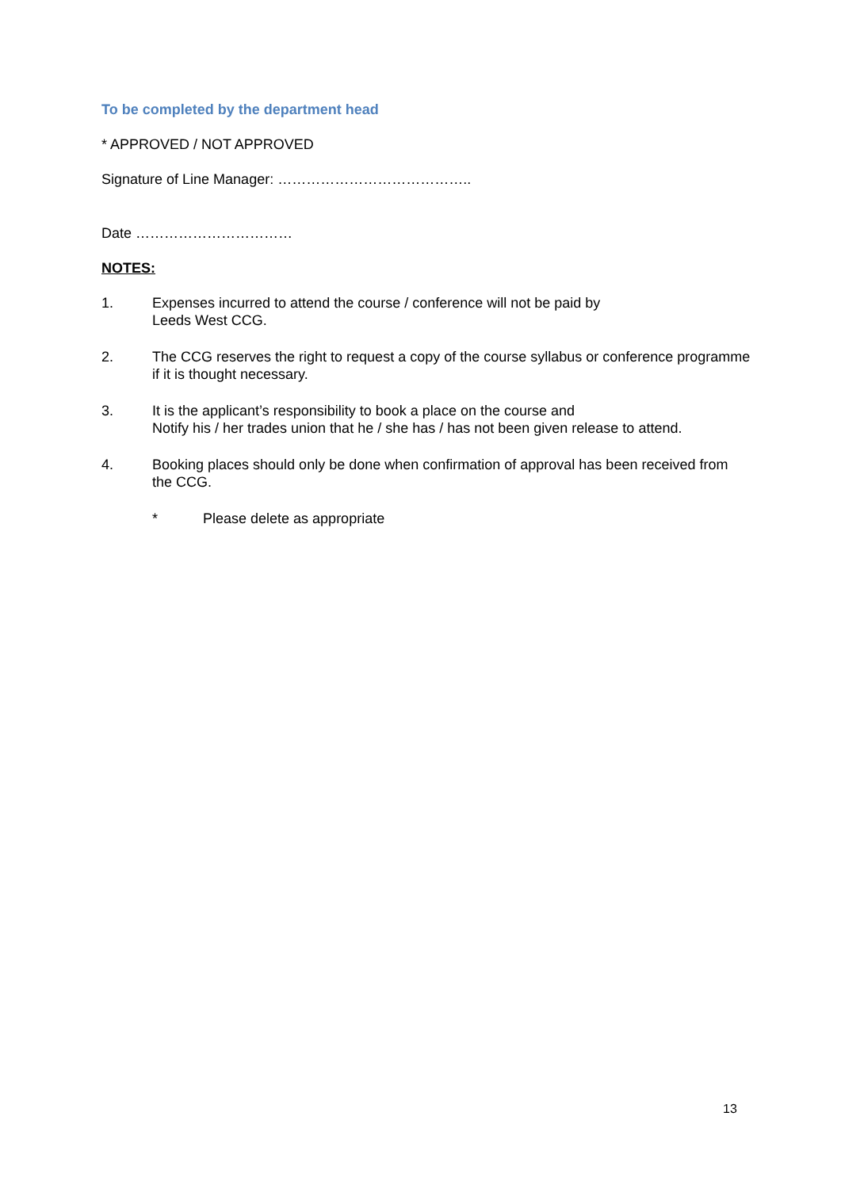To be completed by the department head
* APPROVED / NOT APPROVED
Signature of Line Manager: …………………………………..
Date ……………………………
NOTES:
1. Expenses incurred to attend the course / conference will not be paid by
Leeds West CCG.
2. The CCG reserves the right to request a copy of the course syllabus or conference programme if it is thought necessary.
3. It is the applicant’s responsibility to book a place on the course and
Notify his / her trades union that he / she has / has not been given release to attend.
4. Booking places should only be done when confirmation of approval has been received from the CCG.
* Please delete as appropriate
13